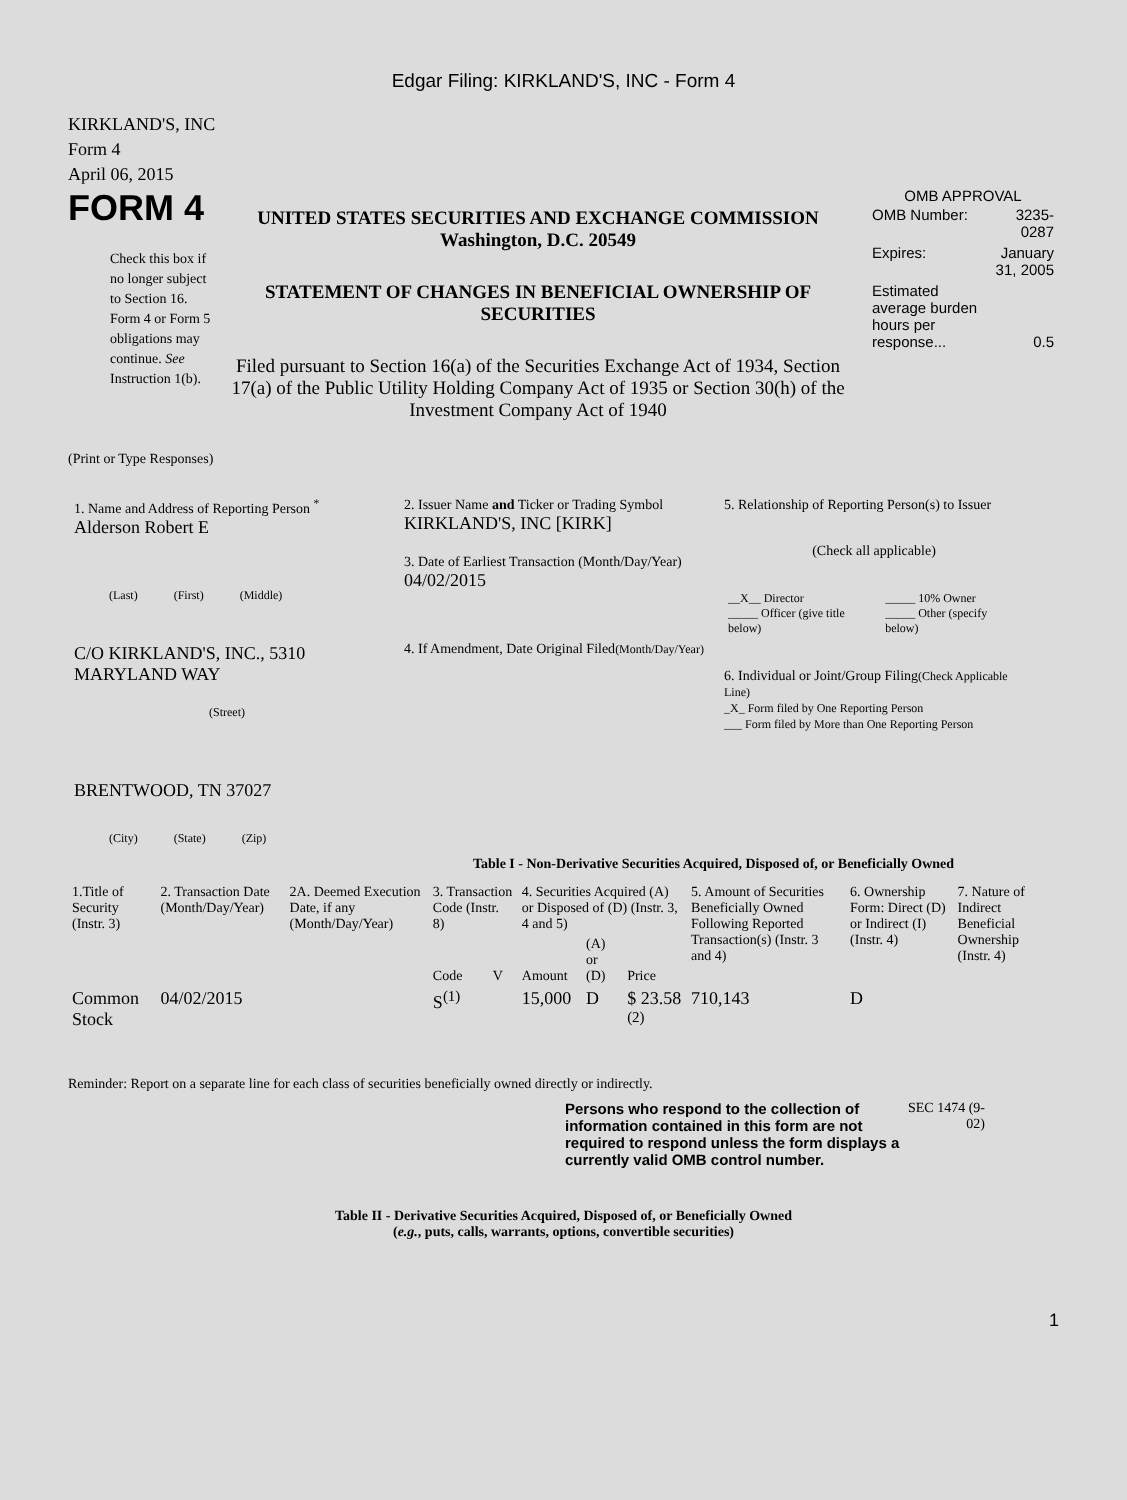Edgar Filing: KIRKLAND'S, INC - Form 4
KIRKLAND'S, INC
Form 4
April 06, 2015
FORM 4
Check this box if no longer subject to Section 16. Form 4 or Form 5 obligations may continue. See Instruction 1(b).
UNITED STATES SECURITIES AND EXCHANGE COMMISSION
Washington, D.C. 20549
STATEMENT OF CHANGES IN BENEFICIAL OWNERSHIP OF SECURITIES
Filed pursuant to Section 16(a) of the Securities Exchange Act of 1934, Section 17(a) of the Public Utility Holding Company Act of 1935 or Section 30(h) of the Investment Company Act of 1940
OMB APPROVAL
| OMB Number: | 3235-0287 |
| Expires: | January 31, 2005 |
| Estimated average burden hours per response... | 0.5 |
(Print or Type Responses)
1. Name and Address of Reporting Person <sup>*</sup>
Alderson Robert E
(Last) (First) (Middle)
C/O KIRKLAND'S, INC., 5310 MARYLAND WAY
(Street)
BRENTWOOD, TN 37027
(City) (State) (Zip)
2. Issuer Name and Ticker or Trading Symbol
KIRKLAND'S, INC [KIRK]
3. Date of Earliest Transaction (Month/Day/Year)
04/02/2015
4. If Amendment, Date Original Filed(Month/Day/Year)
5. Relationship of Reporting Person(s) to Issuer
(Check all applicable)
| __X__ Director _____ Officer (give title below) | _____ 10% Owner _____ Other (specify below) |
6. Individual or Joint/Group Filing(Check Applicable Line)
_X_ Form filed by One Reporting Person
___ Form filed by More than One Reporting Person
Table I - Non-Derivative Securities Acquired, Disposed of, or Beneficially Owned
| 1.Title of Security (Instr. 3) | 2. Transaction Date (Month/Day/Year) | 2A. Deemed Execution Date, if any (Month/Day/Year) | 3. Transaction Code (Instr. 8) | | 4. Securities Acquired (A) or Disposed of (D) (Instr. 3, 4 and 5) | | | 5. Amount of Securities Beneficially Owned Following Reported Transaction(s) (Instr. 3 and 4) | 6. Ownership Form: Direct (D) or Indirect (I) (Instr. 4) | 7. Nature of Indirect Beneficial Ownership (Instr. 4) |
| --- | --- | --- | --- | --- | --- | --- | --- | --- | --- | --- |
| | | | Code | V | Amount | (A) or (D) | Price | | | |
| Common Stock | 04/02/2015 | | S<sup>(1)</sup> | | 15,000 | D | $ 23.58 <sup>(2)</sup> | 710,143 | D | |
Reminder: Report on a separate line for each class of securities beneficially owned directly or indirectly.
Persons who respond to the collection of information contained in this form are not required to respond unless the form displays a currently valid OMB control number.
SEC 1474 (9-02)
Table II - Derivative Securities Acquired, Disposed of, or Beneficially Owned
(e.g., puts, calls, warrants, options, convertible securities)
1